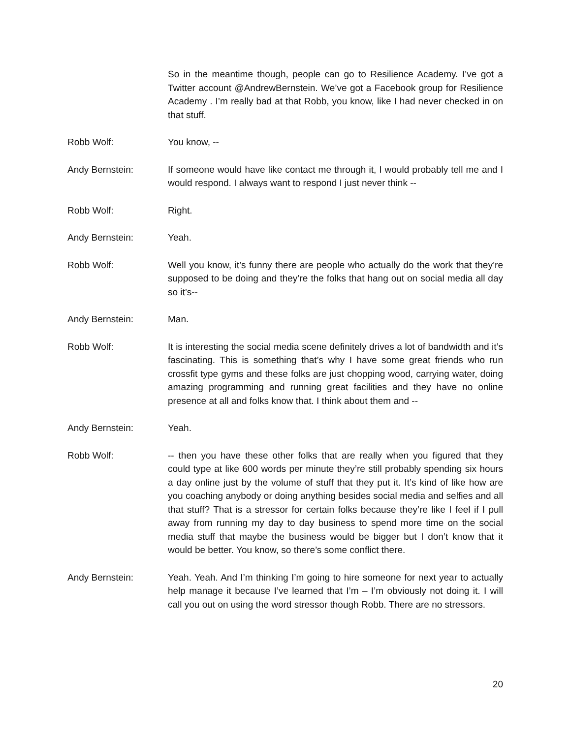So in the meantime though, people can go to Resilience Academy. I’ve got a Twitter account @AndrewBernstein. We’ve got a Facebook group for Resilience Academy . I’m really bad at that Robb, you know, like I had never checked in on that stuff.
Robb Wolf: You know, --
Andy Bernstein: If someone would have like contact me through it, I would probably tell me and I would respond. I always want to respond I just never think --
Robb Wolf: Right.
Andy Bernstein: Yeah.
Robb Wolf: Well you know, it’s funny there are people who actually do the work that they’re supposed to be doing and they’re the folks that hang out on social media all day so it’s--
Andy Bernstein: Man.
Robb Wolf: It is interesting the social media scene definitely drives a lot of bandwidth and it’s fascinating. This is something that’s why I have some great friends who run crossfit type gyms and these folks are just chopping wood, carrying water, doing amazing programming and running great facilities and they have no online presence at all and folks know that. I think about them and --
Andy Bernstein: Yeah.
Robb Wolf: -- then you have these other folks that are really when you figured that they could type at like 600 words per minute they’re still probably spending six hours a day online just by the volume of stuff that they put it. It’s kind of like how are you coaching anybody or doing anything besides social media and selfies and all that stuff? That is a stressor for certain folks because they’re like I feel if I pull away from running my day to day business to spend more time on the social media stuff that maybe the business would be bigger but I don’t know that it would be better. You know, so there’s some conflict there.
Andy Bernstein: Yeah. Yeah. And I’m thinking I’m going to hire someone for next year to actually help manage it because I’ve learned that I’m – I’m obviously not doing it. I will call you out on using the word stressor though Robb. There are no stressors.
20